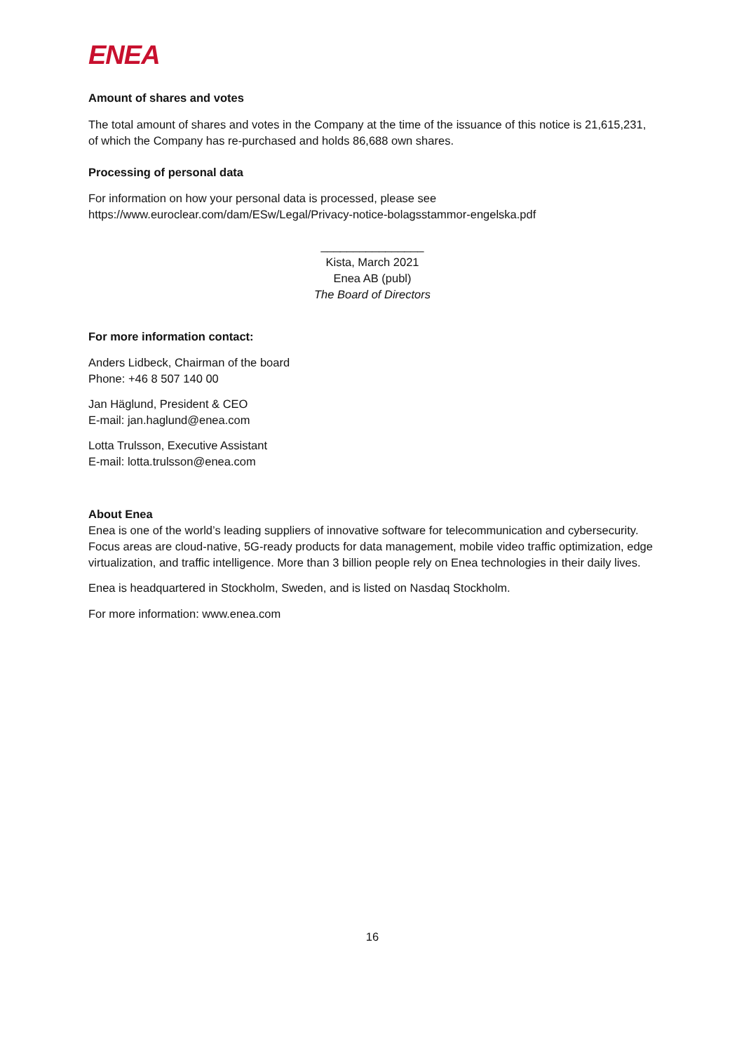ENEA
Amount of shares and votes
The total amount of shares and votes in the Company at the time of the issuance of this notice is 21,615,231, of which the Company has re-purchased and holds 86,688 own shares.
Processing of personal data
For information on how your personal data is processed, please see https://www.euroclear.com/dam/ESw/Legal/Privacy-notice-bolagsstammor-engelska.pdf
________________
Kista, March 2021
Enea AB (publ)
The Board of Directors
For more information contact:
Anders Lidbeck, Chairman of the board
Phone: +46 8 507 140 00
Jan Häglund, President & CEO
E-mail: jan.haglund@enea.com
Lotta Trulsson, Executive Assistant
E-mail: lotta.trulsson@enea.com
About Enea
Enea is one of the world’s leading suppliers of innovative software for telecommunication and cybersecurity. Focus areas are cloud-native, 5G-ready products for data management, mobile video traffic optimization, edge virtualization, and traffic intelligence. More than 3 billion people rely on Enea technologies in their daily lives.
Enea is headquartered in Stockholm, Sweden, and is listed on Nasdaq Stockholm.
For more information: www.enea.com
16